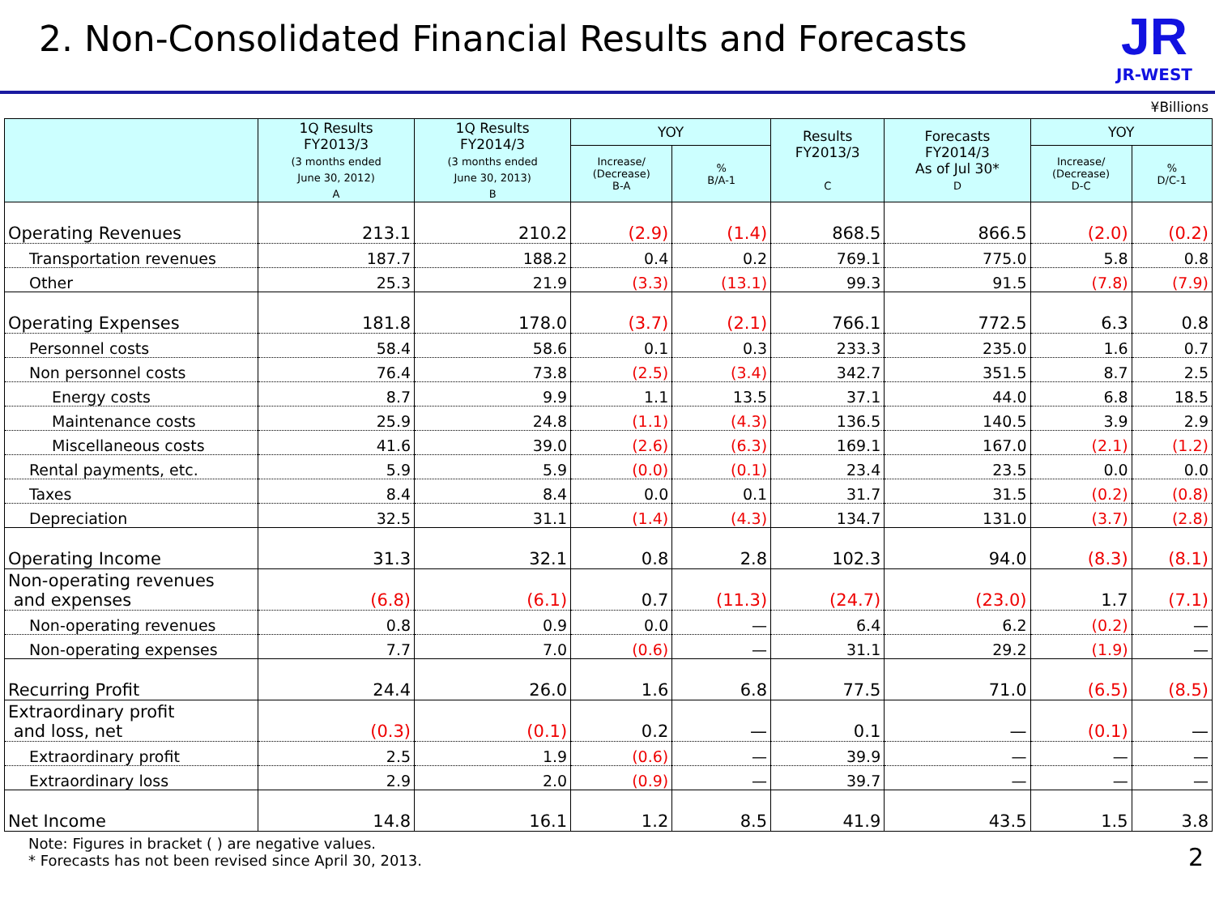2. Non-Consolidated Financial Results and Forecasts
JR
JR-WEST
¥Billions
| | 1Q Results FY2013/3 (3 months ended June 30, 2012) A | 1Q Results FY2014/3 (3 months ended June 30, 2013) B | YOY | | Results FY2013/3 C | Forecasts FY2014/3 As of Jul 30* D | YOY | |
| --- | --- | --- | --- | --- | --- | --- | --- | --- |
| | | | Increase/ (Decrease) B-A | % B/A-1 | | | Increase/ (Decrease) D-C | % D/C-1 |
| Operating Revenues | 213.1 | 210.2 | (2.9) | (1.4) | 868.5 | 866.5 | (2.0) | (0.2) |
| Transportation revenues | 187.7 | 188.2 | 0.4 | 0.2 | 769.1 | 775.0 | 5.8 | 0.8 |
| Other | 25.3 | 21.9 | (3.3) | (13.1) | 99.3 | 91.5 | (7.8) | (7.9) |
| Operating Expenses | 181.8 | 178.0 | (3.7) | (2.1) | 766.1 | 772.5 | 6.3 | 0.8 |
| Personnel costs | 58.4 | 58.6 | 0.1 | 0.3 | 233.3 | 235.0 | 1.6 | 0.7 |
| Non personnel costs | 76.4 | 73.8 | (2.5) | (3.4) | 342.7 | 351.5 | 8.7 | 2.5 |
| Energy costs | 8.7 | 9.9 | 1.1 | 13.5 | 37.1 | 44.0 | 6.8 | 18.5 |
| Maintenance costs | 25.9 | 24.8 | (1.1) | (4.3) | 136.5 | 140.5 | 3.9 | 2.9 |
| Miscellaneous costs | 41.6 | 39.0 | (2.6) | (6.3) | 169.1 | 167.0 | (2.1) | (1.2) |
| Rental payments, etc. | 5.9 | 5.9 | (0.0) | (0.1) | 23.4 | 23.5 | 0.0 | 0.0 |
| Taxes | 8.4 | 8.4 | 0.0 | 0.1 | 31.7 | 31.5 | (0.2) | (0.8) |
| Depreciation | 32.5 | 31.1 | (1.4) | (4.3) | 134.7 | 131.0 | (3.7) | (2.8) |
| Operating Income | 31.3 | 32.1 | 0.8 | 2.8 | 102.3 | 94.0 | (8.3) | (8.1) |
| Non-operating revenues and expenses | (6.8) | (6.1) | 0.7 | (11.3) | (24.7) | (23.0) | 1.7 | (7.1) |
| Non-operating revenues | 0.8 | 0.9 | 0.0 | — | 6.4 | 6.2 | (0.2) | — |
| Non-operating expenses | 7.7 | 7.0 | (0.6) | — | 31.1 | 29.2 | (1.9) | — |
| Recurring Profit | 24.4 | 26.0 | 1.6 | 6.8 | 77.5 | 71.0 | (6.5) | (8.5) |
| Extraordinary profit and loss, net | (0.3) | (0.1) | 0.2 | — | 0.1 | — | (0.1) | — |
| Extraordinary profit | 2.5 | 1.9 | (0.6) | — | 39.9 | — | — | — |
| Extraordinary loss | 2.9 | 2.0 | (0.9) | — | 39.7 | — | — | — |
| Net Income | 14.8 | 16.1 | 1.2 | 8.5 | 41.9 | 43.5 | 1.5 | 3.8 |
Note: Figures in bracket ( ) are negative values.
* Forecasts has not been revised since April 30, 2013.
2